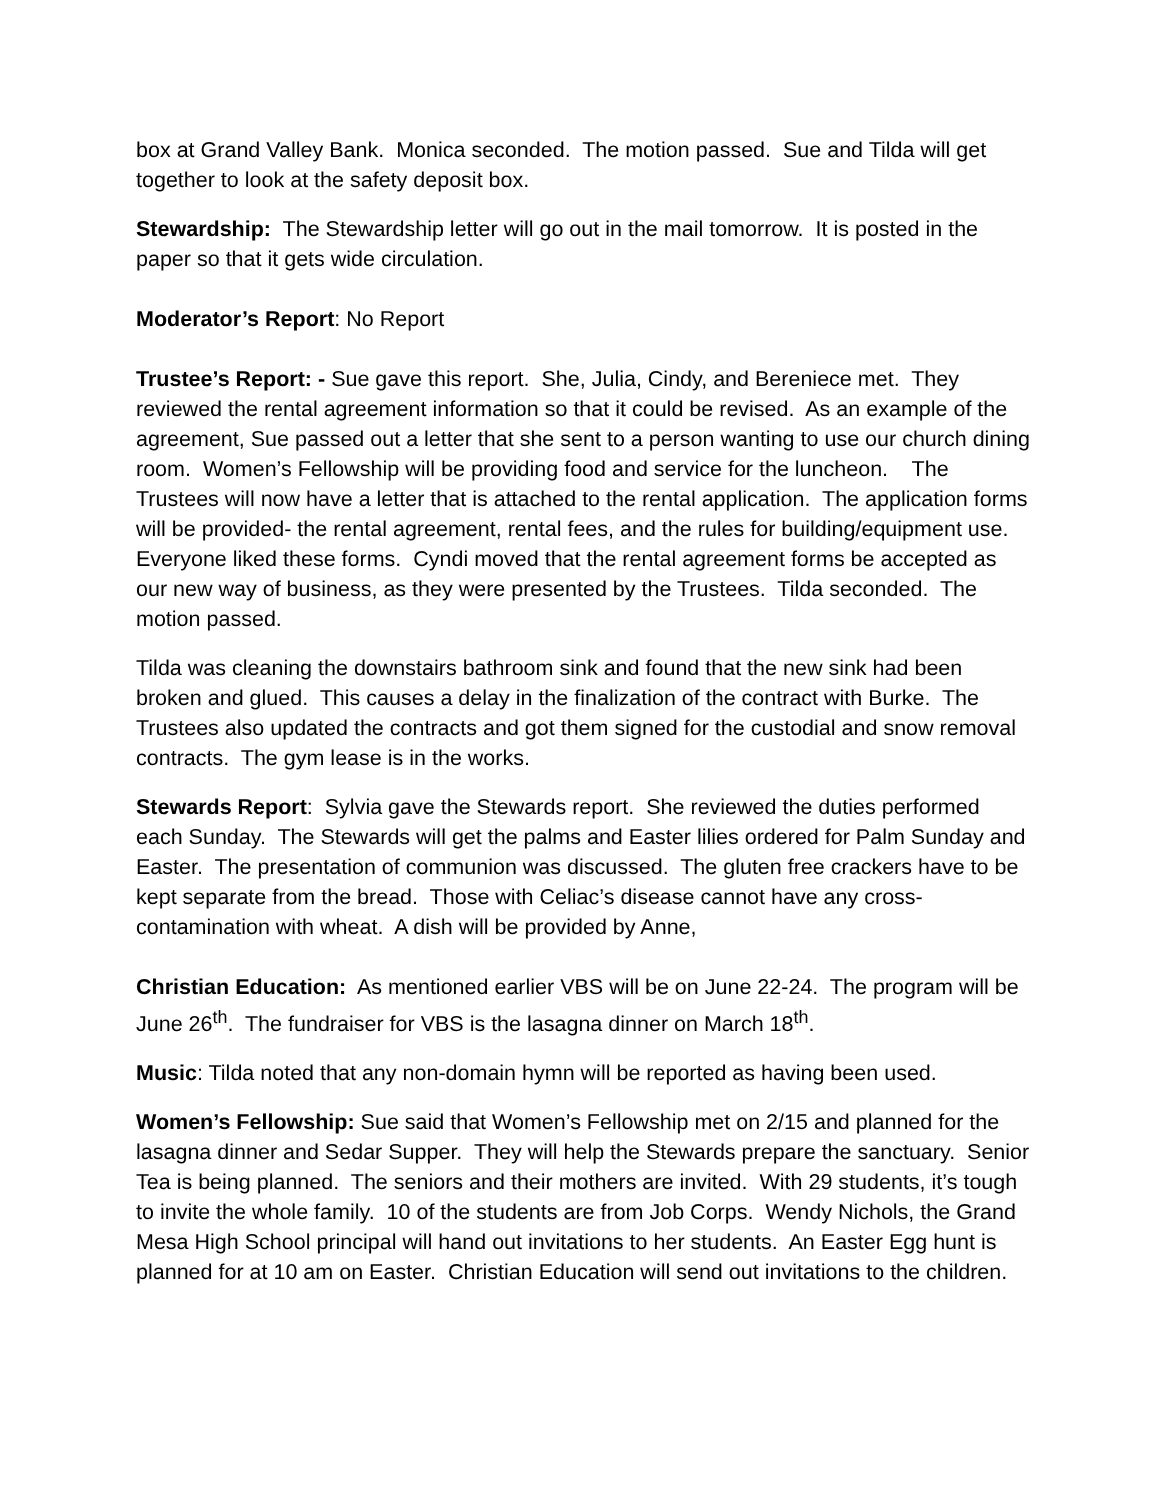box at Grand Valley Bank. Monica seconded. The motion passed. Sue and Tilda will get together to look at the safety deposit box.
Stewardship: The Stewardship letter will go out in the mail tomorrow. It is posted in the paper so that it gets wide circulation.
Moderator’s Report: No Report
Trustee’s Report: - Sue gave this report. She, Julia, Cindy, and Bereniece met. They reviewed the rental agreement information so that it could be revised. As an example of the agreement, Sue passed out a letter that she sent to a person wanting to use our church dining room. Women’s Fellowship will be providing food and service for the luncheon. The Trustees will now have a letter that is attached to the rental application. The application forms will be provided- the rental agreement, rental fees, and the rules for building/equipment use. Everyone liked these forms. Cyndi moved that the rental agreement forms be accepted as our new way of business, as they were presented by the Trustees. Tilda seconded. The motion passed.
Tilda was cleaning the downstairs bathroom sink and found that the new sink had been broken and glued. This causes a delay in the finalization of the contract with Burke. The Trustees also updated the contracts and got them signed for the custodial and snow removal contracts. The gym lease is in the works.
Stewards Report: Sylvia gave the Stewards report. She reviewed the duties performed each Sunday. The Stewards will get the palms and Easter lilies ordered for Palm Sunday and Easter. The presentation of communion was discussed. The gluten free crackers have to be kept separate from the bread. Those with Celiac’s disease cannot have any cross-contamination with wheat. A dish will be provided by Anne,
Christian Education: As mentioned earlier VBS will be on June 22-24. The program will be June 26<sup>th</sup>. The fundraiser for VBS is the lasagna dinner on March 18<sup>th</sup>.
Music: Tilda noted that any non-domain hymn will be reported as having been used.
Women’s Fellowship: Sue said that Women’s Fellowship met on 2/15 and planned for the lasagna dinner and Sedar Supper. They will help the Stewards prepare the sanctuary. Senior Tea is being planned. The seniors and their mothers are invited. With 29 students, it’s tough to invite the whole family. 10 of the students are from Job Corps. Wendy Nichols, the Grand Mesa High School principal will hand out invitations to her students. An Easter Egg hunt is planned for at 10 am on Easter. Christian Education will send out invitations to the children.